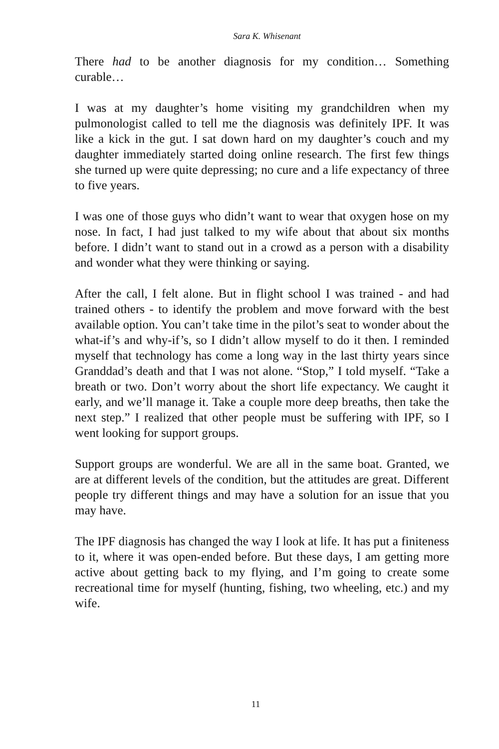Sara K. Whisenant
There had to be another diagnosis for my condition… Something curable…
I was at my daughter’s home visiting my grandchildren when my pulmonologist called to tell me the diagnosis was definitely IPF. It was like a kick in the gut. I sat down hard on my daughter’s couch and my daughter immediately started doing online research. The first few things she turned up were quite depressing; no cure and a life expectancy of three to five years.
I was one of those guys who didn’t want to wear that oxygen hose on my nose. In fact, I had just talked to my wife about that about six months before. I didn’t want to stand out in a crowd as a person with a disability and wonder what they were thinking or saying.
After the call, I felt alone. But in flight school I was trained - and had trained others - to identify the problem and move forward with the best available option. You can’t take time in the pilot’s seat to wonder about the what-if’s and why-if’s, so I didn’t allow myself to do it then. I reminded myself that technology has come a long way in the last thirty years since Granddad’s death and that I was not alone. “Stop,” I told myself. “Take a breath or two. Don’t worry about the short life expectancy. We caught it early, and we’ll manage it. Take a couple more deep breaths, then take the next step.” I realized that other people must be suffering with IPF, so I went looking for support groups.
Support groups are wonderful. We are all in the same boat. Granted, we are at different levels of the condition, but the attitudes are great. Different people try different things and may have a solution for an issue that you may have.
The IPF diagnosis has changed the way I look at life. It has put a finiteness to it, where it was open-ended before. But these days, I am getting more active about getting back to my flying, and I’m going to create some recreational time for myself (hunting, fishing, two wheeling, etc.) and my wife.
11